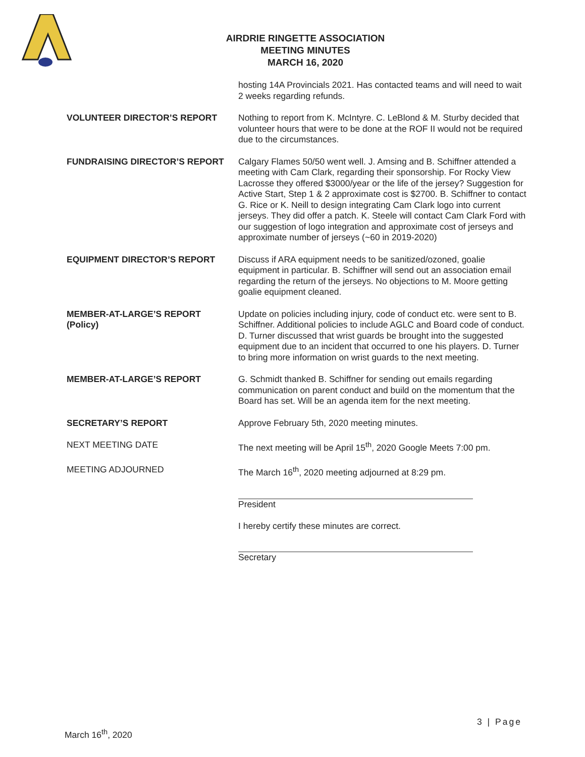AIRDRIE RINGETTE ASSOCIATION
MEETING MINUTES
MARCH 16, 2020
hosting 14A Provincials 2021. Has contacted teams and will need to wait 2 weeks regarding refunds.
VOLUNTEER DIRECTOR’S REPORT Nothing to report from K. McIntyre. C. LeBlond & M. Sturby decided that volunteer hours that were to be done at the ROF II would not be required due to the circumstances.
FUNDRAISING DIRECTOR’S REPORT Calgary Flames 50/50 went well. J. Amsing and B. Schiffner attended a meeting with Cam Clark, regarding their sponsorship. For Rocky View Lacrosse they offered $3000/year or the life of the jersey? Suggestion for Active Start, Step 1 & 2 approximate cost is $2700. B. Schiffner to contact G. Rice or K. Neill to design integrating Cam Clark logo into current jerseys. They did offer a patch. K. Steele will contact Cam Clark Ford with our suggestion of logo integration and approximate cost of jerseys and approximate number of jerseys (~60 in 2019-2020)
EQUIPMENT DIRECTOR’S REPORT Discuss if ARA equipment needs to be sanitized/ozoned, goalie equipment in particular. B. Schiffner will send out an association email regarding the return of the jerseys. No objections to M. Moore getting goalie equipment cleaned.
MEMBER-AT-LARGE’S REPORT
(Policy)
Update on policies including injury, code of conduct etc. were sent to B. Schiffner. Additional policies to include AGLC and Board code of conduct. D. Turner discussed that wrist guards be brought into the suggested equipment due to an incident that occurred to one his players. D. Turner to bring more information on wrist guards to the next meeting.
MEMBER-AT-LARGE’S REPORT G. Schmidt thanked B. Schiffner for sending out emails regarding communication on parent conduct and build on the momentum that the Board has set. Will be an agenda item for the next meeting.
SECRETARY’S REPORT Approve February 5th, 2020 meeting minutes.
NEXT MEETING DATE The next meeting will be April 15<sup>th</sup>, 2020 Google Meets 7:00 pm.
MEETING ADJOURNED The March 16<sup>th</sup>, 2020 meeting adjourned at 8:29 pm.
President
I hereby certify these minutes are correct.
Secretary
3 | Page
March 16<sup>th</sup>, 2020